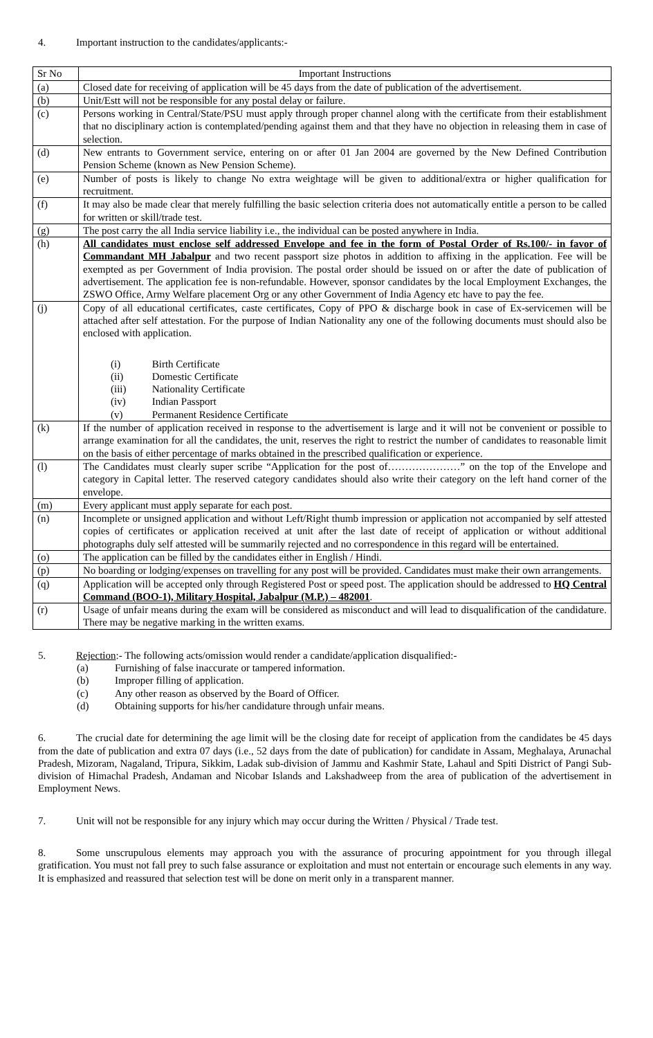4. Important instruction to the candidates/applicants:-
| Sr No | Important Instructions |
| --- | --- |
| (a) | Closed date for receiving of application will be 45 days from the date of publication of the advertisement. |
| (b) | Unit/Estt will not be responsible for any postal delay or failure. |
| (c) | Persons working in Central/State/PSU must apply through proper channel along with the certificate from their establishment that no disciplinary action is contemplated/pending against them and that they have no objection in releasing them in case of selection. |
| (d) | New entrants to Government service, entering on or after 01 Jan 2004 are governed by the New Defined Contribution Pension Scheme (known as New Pension Scheme). |
| (e) | Number of posts is likely to change No extra weightage will be given to additional/extra or higher qualification for recruitment. |
| (f) | It may also be made clear that merely fulfilling the basic selection criteria does not automatically entitle a person to be called for written or skill/trade test. |
| (g) | The post carry the all India service liability i.e., the individual can be posted anywhere in India. |
| (h) | All candidates must enclose self addressed Envelope and fee in the form of Postal Order of Rs.100/- in favor of Commandant MH Jabalpur and two recent passport size photos in addition to affixing in the application. Fee will be exempted as per Government of India provision. The postal order should be issued on or after the date of publication of advertisement. The application fee is non-refundable. However, sponsor candidates by the local Employment Exchanges, the ZSWO Office, Army Welfare placement Org or any other Government of India Agency etc have to pay the fee. |
| (j) | Copy of all educational certificates, caste certificates, Copy of PPO & discharge book in case of Ex-servicemen will be attached after self attestation. For the purpose of Indian Nationality any one of the following documents must should also be enclosed with application. (i) Birth Certificate (ii) Domestic Certificate (iii) Nationality Certificate (iv) Indian Passport (v) Permanent Residence Certificate |
| (k) | If the number of application received in response to the advertisement is large and it will not be convenient or possible to arrange examination for all the candidates, the unit, reserves the right to restrict the number of candidates to reasonable limit on the basis of either percentage of marks obtained in the prescribed qualification or experience. |
| (l) | The Candidates must clearly super scribe “Application for the post of…………………” on the top of the Envelope and category in Capital letter. The reserved category candidates should also write their category on the left hand corner of the envelope. |
| (m) | Every applicant must apply separate for each post. |
| (n) | Incomplete or unsigned application and without Left/Right thumb impression or application not accompanied by self attested copies of certificates or application received at unit after the last date of receipt of application or without additional photographs duly self attested will be summarily rejected and no correspondence in this regard will be entertained. |
| (o) | The application can be filled by the candidates either in English / Hindi. |
| (p) | No boarding or lodging/expenses on travelling for any post will be provided. Candidates must make their own arrangements. |
| (q) | Application will be accepted only through Registered Post or speed post. The application should be addressed to HQ Central Command (BOO-1), Military Hospital, Jabalpur (M.P.) – 482001 . |
| (r) | Usage of unfair means during the exam will be considered as misconduct and will lead to disqualification of the candidature. There may be negative marking in the written exams. |
5. Rejection:- The following acts/omission would render a candidate/application disqualified:-
(a) Furnishing of false inaccurate or tampered information.
(b) Improper filling of application.
(c) Any other reason as observed by the Board of Officer.
(d) Obtaining supports for his/her candidature through unfair means.
6. The crucial date for determining the age limit will be the closing date for receipt of application from the candidates be 45 days from the date of publication and extra 07 days (i.e., 52 days from the date of publication) for candidate in Assam, Meghalaya, Arunachal Pradesh, Mizoram, Nagaland, Tripura, Sikkim, Ladak sub-division of Jammu and Kashmir State, Lahaul and Spiti District of Pangi Sub-division of Himachal Pradesh, Andaman and Nicobar Islands and Lakshadweep from the area of publication of the advertisement in Employment News.
7. Unit will not be responsible for any injury which may occur during the Written / Physical / Trade test.
8. Some unscrupulous elements may approach you with the assurance of procuring appointment for you through illegal gratification. You must not fall prey to such false assurance or exploitation and must not entertain or encourage such elements in any way. It is emphasized and reassured that selection test will be done on merit only in a transparent manner.